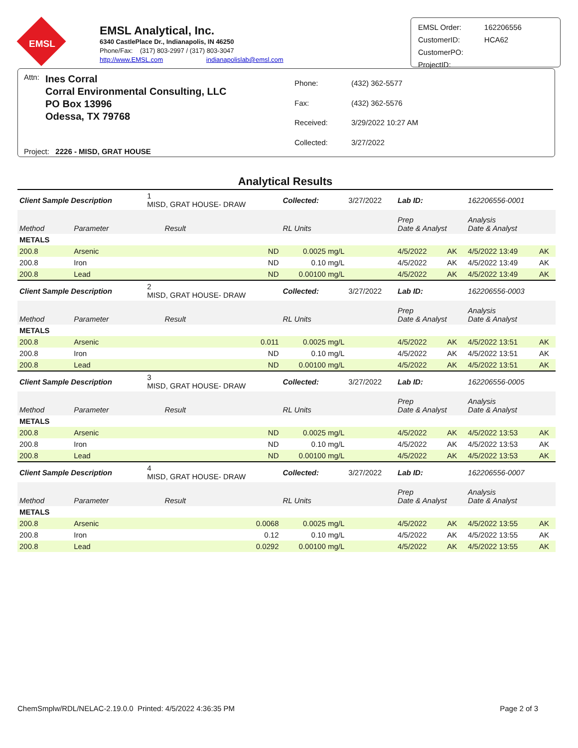EMSL
EMSL Analytical, Inc.
6340 CastlePlace Dr., Indianapolis, IN 46250
Phone/Fax: (317) 803-2997 / (317) 803-3047
http://www.EMSL.com indianapolislab@emsl.com
| EMSL Order: | 162206556 |
| CustomerID: | HCA62 |
| CustomerPO: | |
| ProjectID: | |
Attn:
Ines Corral
Corral Environmental Consulting, LLC
PO Box 13996
Odessa, TX 79768
| Phone: | (432) 362-5577 |
| Fax: | (432) 362-5576 |
| Received: | 3/29/2022 10:27 AM |
| Collected: | 3/27/2022 |
Project: 2226 - MISD, GRAT HOUSE
Analytical Results
| Client Sample Description | | 1 MISD, GRAT HOUSE- DRAW | | Collected: | 3/27/2022 | Lab ID: | | 162206556-0001 | |
| Method | Parameter | | Result | RL Units | | Prep Date & Analyst | | Analysis Date & Analyst | |
| METALS | | | | | | | | | |
| 200.8 | Arsenic | | ND | 0.0025 mg/L | | 4/5/2022 | AK | 4/5/2022 13:49 | AK |
| 200.8 | Iron | | ND | 0.10 mg/L | | 4/5/2022 | AK | 4/5/2022 13:49 | AK |
| 200.8 | Lead | | ND | 0.00100 mg/L | | 4/5/2022 | AK | 4/5/2022 13:49 | AK |
| Client Sample Description | | 2 MISD, GRAT HOUSE- DRAW | | Collected: | 3/27/2022 | Lab ID: | | 162206556-0003 | |
| Method | Parameter | | Result | RL Units | | Prep Date & Analyst | | Analysis Date & Analyst | |
| METALS | | | | | | | | | |
| 200.8 | Arsenic | | 0.011 | 0.0025 mg/L | | 4/5/2022 | AK | 4/5/2022 13:51 | AK |
| 200.8 | Iron | | ND | 0.10 mg/L | | 4/5/2022 | AK | 4/5/2022 13:51 | AK |
| 200.8 | Lead | | ND | 0.00100 mg/L | | 4/5/2022 | AK | 4/5/2022 13:51 | AK |
| Client Sample Description | | 3 MISD, GRAT HOUSE- DRAW | | Collected: | 3/27/2022 | Lab ID: | | 162206556-0005 | |
| Method | Parameter | | Result | RL Units | | Prep Date & Analyst | | Analysis Date & Analyst | |
| METALS | | | | | | | | | |
| 200.8 | Arsenic | | ND | 0.0025 mg/L | | 4/5/2022 | AK | 4/5/2022 13:53 | AK |
| 200.8 | Iron | | ND | 0.10 mg/L | | 4/5/2022 | AK | 4/5/2022 13:53 | AK |
| 200.8 | Lead | | ND | 0.00100 mg/L | | 4/5/2022 | AK | 4/5/2022 13:53 | AK |
| Client Sample Description | | 4 MISD, GRAT HOUSE- DRAW | | Collected: | 3/27/2022 | Lab ID: | | 162206556-0007 | |
| Method | Parameter | | Result | RL Units | | Prep Date & Analyst | | Analysis Date & Analyst | |
| METALS | | | | | | | | | |
| 200.8 | Arsenic | | 0.0068 | 0.0025 mg/L | | 4/5/2022 | AK | 4/5/2022 13:55 | AK |
| 200.8 | Iron | | 0.12 | 0.10 mg/L | | 4/5/2022 | AK | 4/5/2022 13:55 | AK |
| 200.8 | Lead | | 0.0292 | 0.00100 mg/L | | 4/5/2022 | AK | 4/5/2022 13:55 | AK |
ChemSmplw/RDL/NELAC-2.19.0.0 Printed: 4/5/2022 4:36:35 PM Page 2 of 3